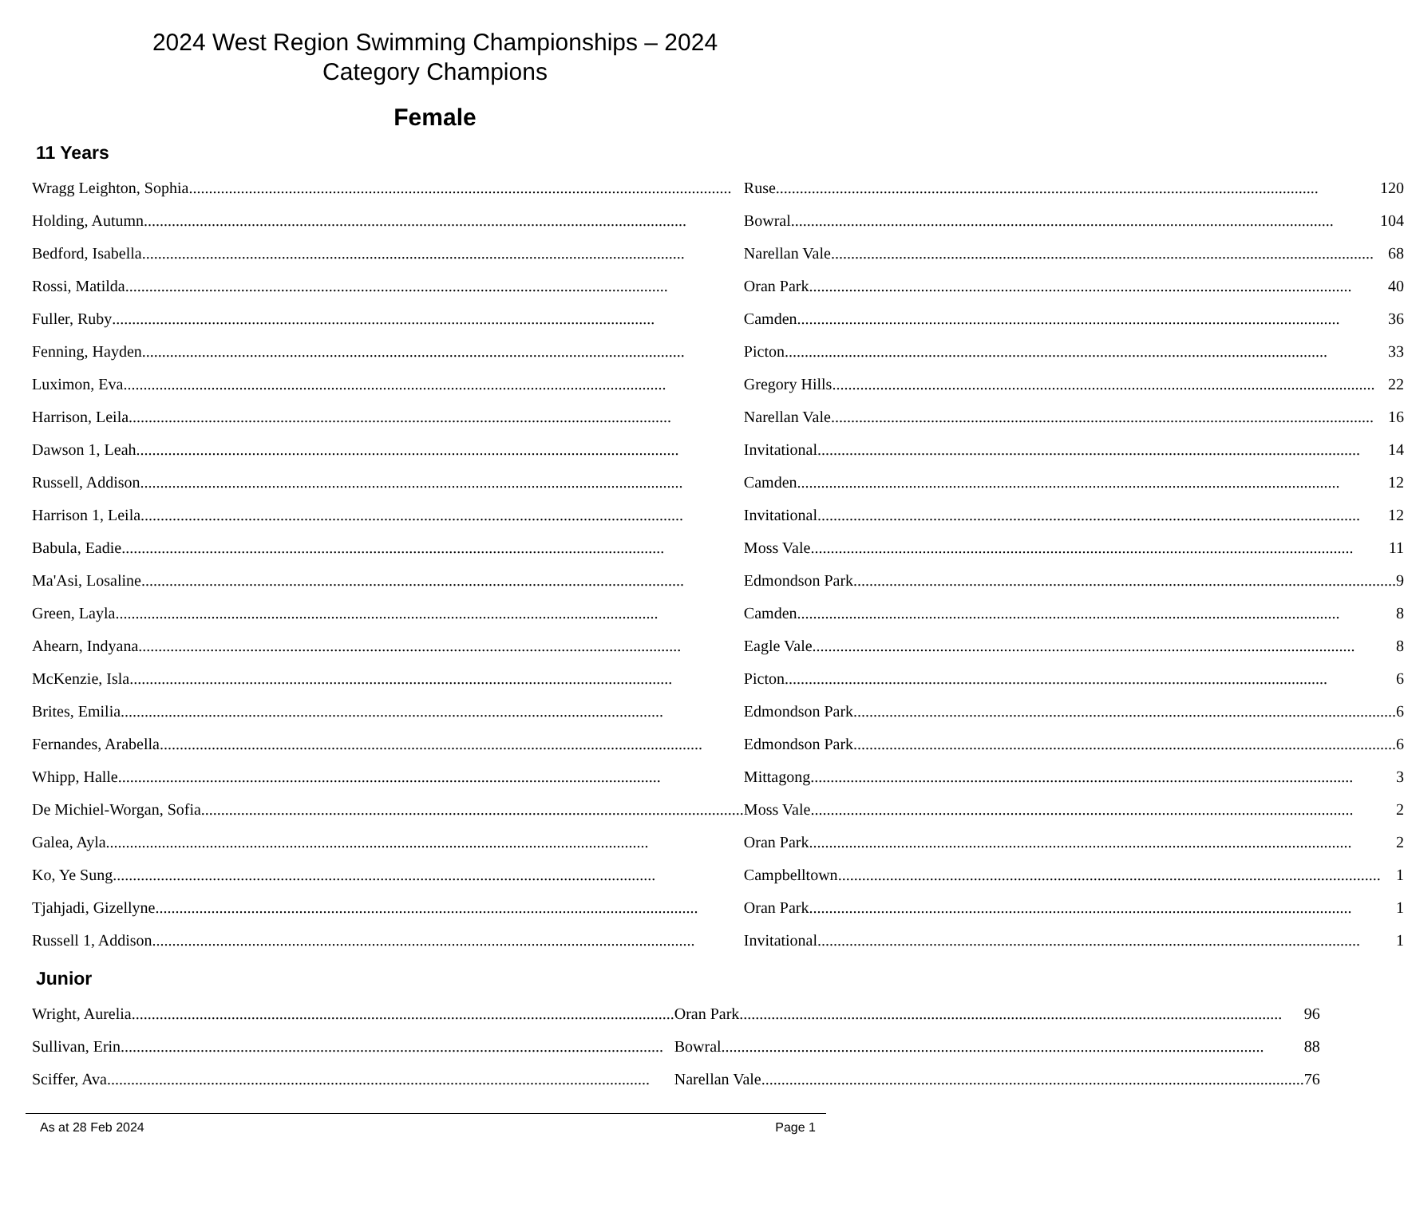2024 West Region Swimming Championships – 2024
Category Champions
Female
11 Years
| Wragg Leighton, Sophia | Ruse 120 |
| Holding, Autumn | Bowral 104 |
| Bedford, Isabella | Narellan Vale 68 |
| Rossi, Matilda | Oran Park 40 |
| Fuller, Ruby | Camden 36 |
| Fenning, Hayden | Picton 33 |
| Luximon, Eva | Gregory Hills 22 |
| Harrison, Leila | Narellan Vale 16 |
| Dawson 1, Leah | Invitational 14 |
| Russell, Addison | Camden 12 |
| Harrison 1, Leila | Invitational 12 |
| Babula, Eadie | Moss Vale 11 |
| Ma'Asi, Losaline | Edmondson Park 9 |
| Green, Layla | Camden 8 |
| Ahearn, Indyana | Eagle Vale 8 |
| McKenzie, Isla | Picton 6 |
| Brites, Emilia | Edmondson Park 6 |
| Fernandes, Arabella | Edmondson Park 6 |
| Whipp, Halle | Mittagong 3 |
| De Michiel-Worgan, Sofia | Moss Vale 2 |
| Galea, Ayla | Oran Park 2 |
| Ko, Ye Sung | Campbelltown 1 |
| Tjahjadi, Gizellyne | Oran Park 1 |
| Russell 1, Addison | Invitational 1 |
Junior
| Wright, Aurelia | Oran Park 96 |
| Sullivan, Erin | Bowral 88 |
| Sciffer, Ava | Narellan Vale 76 |
As at 28 Feb 2024 Page 1